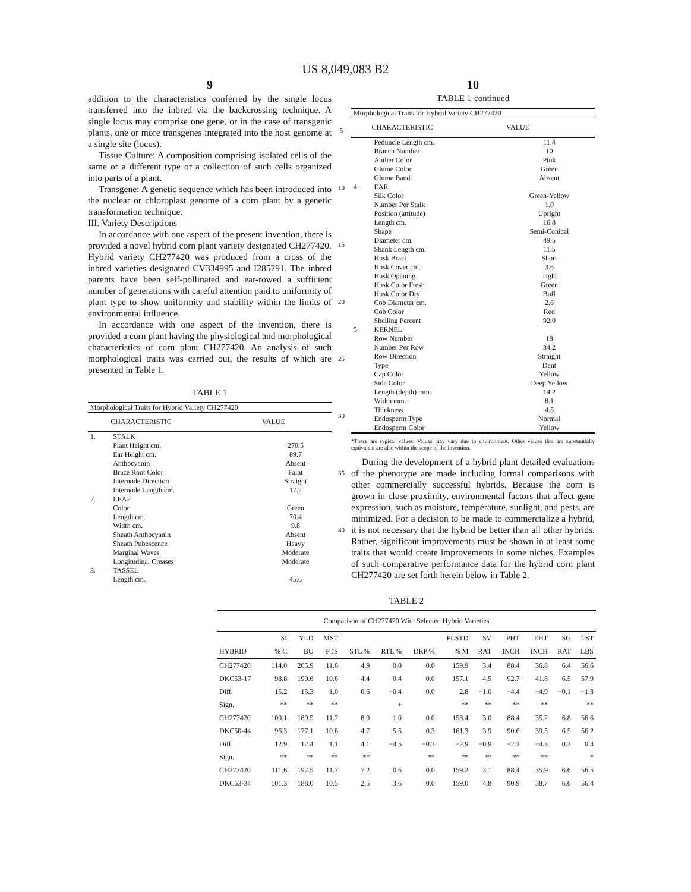US 8,049,083 B2
9
addition to the characteristics conferred by the single locus transferred into the inbred via the backcrossing technique. A single locus may comprise one gene, or in the case of transgenic plants, one or more transgenes integrated into the host genome at a single site (locus).
Tissue Culture: A composition comprising isolated cells of the same or a different type or a collection of such cells organized into parts of a plant.
Transgene: A genetic sequence which has been introduced into the nuclear or chloroplast genome of a corn plant by a genetic transformation technique.
III. Variety Descriptions
In accordance with one aspect of the present invention, there is provided a novel hybrid corn plant variety designated CH277420. Hybrid variety CH277420 was produced from a cross of the inbred varieties designated CV334995 and I285291. The inbred parents have been self-pollinated and ear-rowed a sufficient number of generations with careful attention paid to uniformity of plant type to show uniformity and stability within the limits of environmental influence.
In accordance with one aspect of the invention, there is provided a corn plant having the physiological and morphological characteristics of corn plant CH277420. An analysis of such morphological traits was carried out, the results of which are presented in Table 1.
TABLE 1
| Morphological Traits for Hybrid Variety CH277420 | | |
| --- | --- | --- |
| | CHARACTERISTIC | VALUE |
| 1. | STALK | |
| | Plant Height cm. | 270.5 |
| | Ear Height cm. | 89.7 |
| | Anthocyanin | Absent |
| | Brace Root Color | Faint |
| | Internode Direction | Straight |
| | Internode Length cm. | 17.2 |
| 2. | LEAF | |
| | Color | Green |
| | Length cm. | 70.4 |
| | Width cm. | 9.8 |
| | Sheath Anthocyanin | Absent |
| | Sheath Pubescence | Heavy |
| | Marginal Waves | Moderate |
| | Longitudinal Creases | Moderate |
| 3. | TASSEL | |
| | Length cm. | 45.6 |
5
10
15
20
25
30
35
40
10
TABLE 1-continued
| Morphological Traits for Hybrid Variety CH277420 | | |
| --- | --- | --- |
| | CHARACTERISTIC | VALUE |
| | Peduncle Length cm. | 11.4 |
| | Branch Number | 10 |
| | Anther Color | Pink |
| | Glume Color | Green |
| | Glume Band | Absent |
| 4. | EAR | |
| | Silk Color | Green-Yellow |
| | Number Per Stalk | 1.0 |
| | Position (attitude) | Upright |
| | Length cm. | 16.8 |
| | Shape | Semi-Conical |
| | Diameter cm. | 49.5 |
| | Shank Length cm. | 11.5 |
| | Husk Bract | Short |
| | Husk Cover cm. | 3.6 |
| | Husk Opening | Tight |
| | Husk Color Fresh | Green |
| | Husk Color Dry | Buff |
| | Cob Diameter cm. | 2.6 |
| | Cob Color | Red |
| | Shelling Percent | 92.0 |
| 5. | KERNEL | |
| | Row Number | 18 |
| | Number Per Row | 34.2 |
| | Row Direction | Straight |
| | Type | Dent |
| | Cap Color | Yellow |
| | Side Color | Deep Yellow |
| | Length (depth) mm. | 14.2 |
| | Width mm. | 8.1 |
| | Thickness | 4.5 |
| | Endosperm Type | Normal |
| | Endosperm Color | Yellow |
*These are typical values. Values may vary due to environment. Other values that are substantially equivalent are also within the scope of the invention.
During the development of a hybrid plant detailed evaluations of the phenotype are made including formal comparisons with other commercially successful hybrids. Because the corn is grown in close proximity, environmental factors that affect gene expression, such as moisture, temperature, sunlight, and pests, are minimized. For a decision to be made to commercialize a hybrid, it is not necessary that the hybrid be better than all other hybrids. Rather, significant improvements must be shown in at least some traits that would create improvements in some niches. Examples of such comparative performance data for the hybrid corn plant CH277420 are set forth herein below in Table 2.
TABLE 2
| Comparison of CH277420 With Selected Hybrid Varieties | | | | | | | | | | | | |
| --- | --- | --- | --- | --- | --- | --- | --- | --- | --- | --- | --- | --- |
| | SI | YLD | MST | | | | FLSTD | SV | PHT | EHT | SG | TST |
| HYBRID | % C | BU | PTS | STL % | RTL % | DRP % | % M | RAT | INCH | INCH | RAT | LBS |
| CH277420 | 114.0 | 205.9 | 11.6 | 4.9 | 0.0 | 0.0 | 159.9 | 3.4 | 88.4 | 36.8 | 6.4 | 56.6 |
| DKC53-17 | 98.8 | 190.6 | 10.6 | 4.4 | 0.4 | 0.0 | 157.1 | 4.5 | 92.7 | 41.8 | 6.5 | 57.9 |
| Diff. | 15.2 | 15.3 | 1.0 | 0.6 | −0.4 | 0.0 | 2.8 | −1.0 | −4.4 | −4.9 | −0.1 | −1.3 |
| Sign. | ** | ** | ** | | + | | ** | ** | ** | ** | | ** |
| CH277420 | 109.1 | 189.5 | 11.7 | 8.9 | 1.0 | 0.0 | 158.4 | 3.0 | 88.4 | 35.2 | 6.8 | 56.6 |
| DKC50-44 | 96.3 | 177.1 | 10.6 | 4.7 | 5.5 | 0.3 | 161.3 | 3.9 | 90.6 | 39.5 | 6.5 | 56.2 |
| Diff. | 12.9 | 12.4 | 1.1 | 4.1 | −4.5 | −0.3 | −2.9 | −0.9 | −2.2 | −4.3 | 0.3 | 0.4 |
| Sign. | ** | ** | ** | ** | | ** | ** | ** | ** | ** | | * |
| CH277420 | 111.6 | 197.5 | 11.7 | 7.2 | 0.6 | 0.0 | 159.2 | 3.1 | 88.4 | 35.9 | 6.6 | 56.5 |
| DKC53-34 | 101.3 | 188.0 | 10.5 | 2.5 | 3.6 | 0.0 | 159.0 | 4.8 | 90.9 | 38.7 | 6.6 | 56.4 |